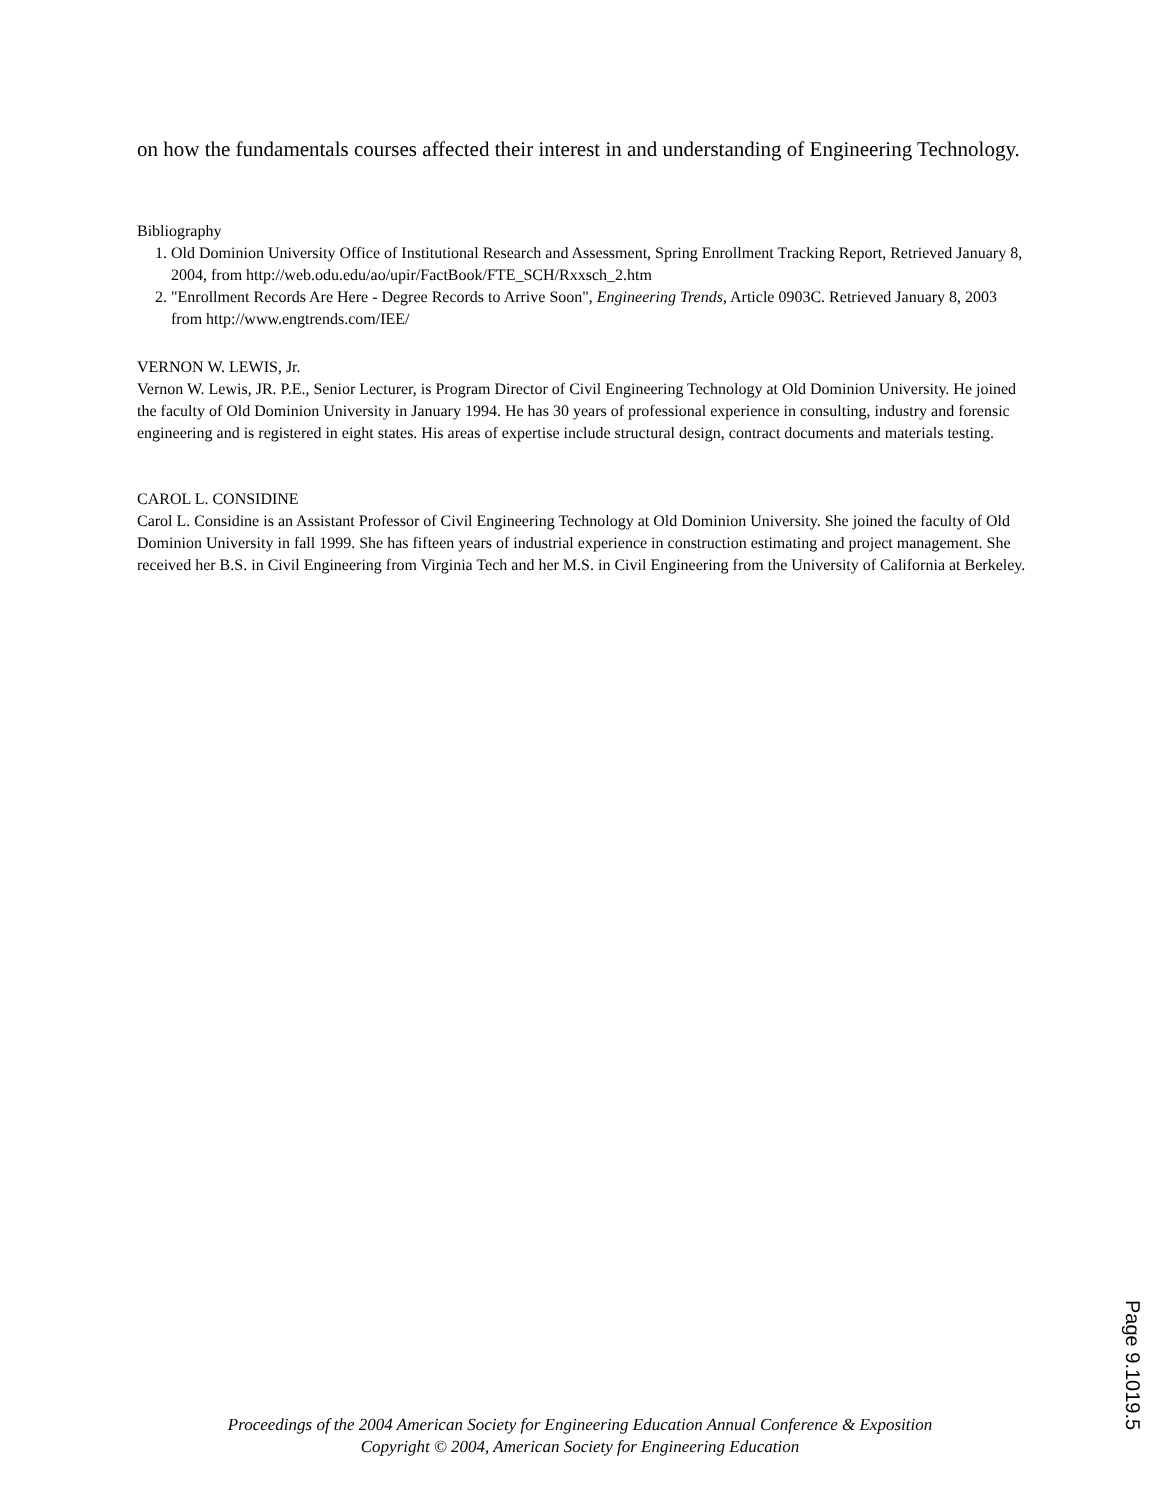on how the fundamentals courses affected their interest in and understanding of Engineering Technology.
Bibliography
1. Old Dominion University Office of Institutional Research and Assessment, Spring Enrollment Tracking Report, Retrieved January 8, 2004, from http://web.odu.edu/ao/upir/FactBook/FTE_SCH/Rxxsch_2.htm
2. "Enrollment Records Are Here - Degree Records to Arrive Soon", Engineering Trends, Article 0903C. Retrieved January 8, 2003 from http://www.engtrends.com/IEE/
VERNON W. LEWIS, Jr.
Vernon W. Lewis, JR. P.E., Senior Lecturer, is Program Director of Civil Engineering Technology at Old Dominion University. He joined the faculty of Old Dominion University in January 1994. He has 30 years of professional experience in consulting, industry and forensic engineering and is registered in eight states. His areas of expertise include structural design, contract documents and materials testing.
CAROL L. CONSIDINE
Carol L. Considine is an Assistant Professor of Civil Engineering Technology at Old Dominion University. She joined the faculty of Old Dominion University in fall 1999. She has fifteen years of industrial experience in construction estimating and project management. She received her B.S. in Civil Engineering from Virginia Tech and her M.S. in Civil Engineering from the University of California at Berkeley.
Proceedings of the 2004 American Society for Engineering Education Annual Conference & Exposition
Copyright © 2004, American Society for Engineering Education
Page 9.1019.5